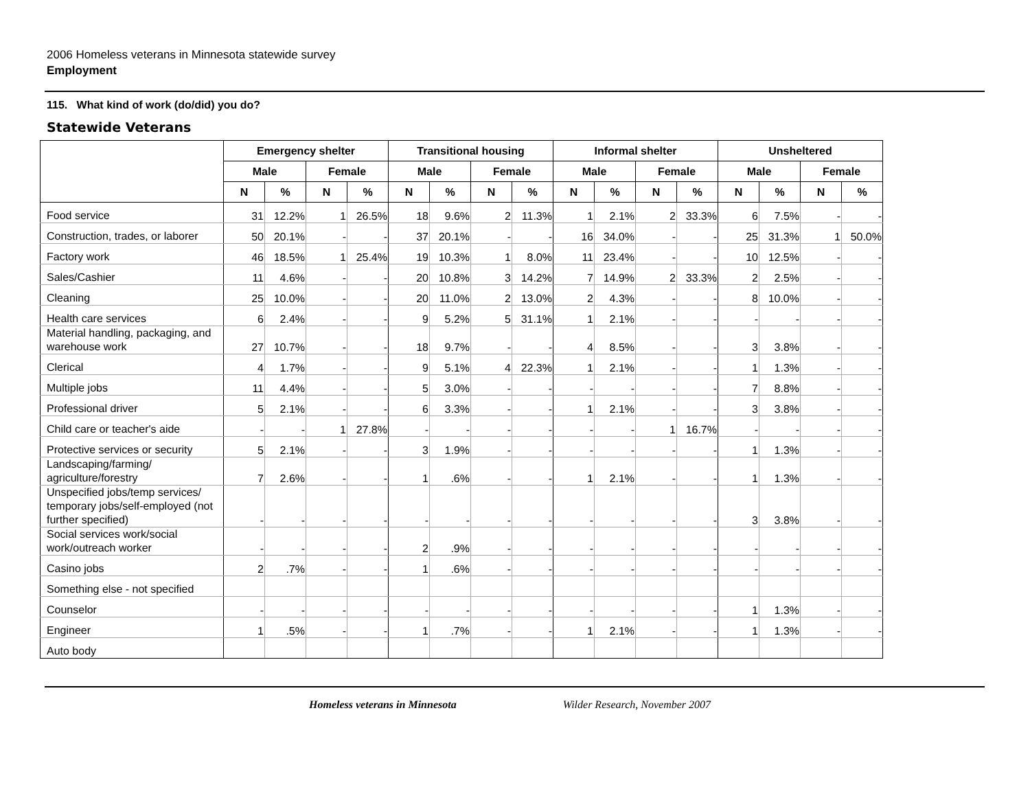2006 Homeless veterans in Minnesota statewide survey
Employment
115. What kind of work (do/did) you do?
Statewide Veterans
| | Emergency shelter | | | | Transitional housing | | | | Informal shelter | | | | Unsheltered | | | |
| --- | --- | --- | --- | --- | --- | --- | --- | --- | --- | --- | --- | --- | --- | --- | --- | --- |
| | Male | | Female | | Male | | Female | | Male | | Female | | Male | | Female | |
| | N | % | N | % | N | % | N | % | N | % | N | % | N | % | N | % |
| Food service | 31 | 12.2% | 1 | 26.5% | 18 | 9.6% | 2 | 11.3% | 1 | 2.1% | 2 | 33.3% | 6 | 7.5% | - | - |
| Construction, trades, or laborer | 50 | 20.1% | - | - | 37 | 20.1% | - | - | 16 | 34.0% | - | - | 25 | 31.3% | 1 | 50.0% |
| Factory work | 46 | 18.5% | 1 | 25.4% | 19 | 10.3% | 1 | 8.0% | 11 | 23.4% | - | - | 10 | 12.5% | - | - |
| Sales/Cashier | 11 | 4.6% | - | - | 20 | 10.8% | 3 | 14.2% | 7 | 14.9% | 2 | 33.3% | 2 | 2.5% | - | - |
| Cleaning | 25 | 10.0% | - | - | 20 | 11.0% | 2 | 13.0% | 2 | 4.3% | - | - | 8 | 10.0% | - | - |
| Health care services | 6 | 2.4% | - | - | 9 | 5.2% | 5 | 31.1% | 1 | 2.1% | - | - | - | - | - | - |
| Material handling, packaging, and warehouse work | 27 | 10.7% | - | - | 18 | 9.7% | - | - | 4 | 8.5% | - | - | 3 | 3.8% | - | - |
| Clerical | 4 | 1.7% | - | - | 9 | 5.1% | 4 | 22.3% | 1 | 2.1% | - | - | 1 | 1.3% | - | - |
| Multiple jobs | 11 | 4.4% | - | - | 5 | 3.0% | - | - | - | - | - | - | 7 | 8.8% | - | - |
| Professional driver | 5 | 2.1% | - | - | 6 | 3.3% | - | - | 1 | 2.1% | - | - | 3 | 3.8% | - | - |
| Child care or teacher's aide | - | - | 1 | 27.8% | - | - | - | - | - | - | 1 | 16.7% | - | - | - | - |
| Protective services or security | 5 | 2.1% | - | - | 3 | 1.9% | - | - | - | - | - | - | 1 | 1.3% | - | - |
| Landscaping/farming/ agriculture/forestry | 7 | 2.6% | - | - | 1 | .6% | - | - | 1 | 2.1% | - | - | 1 | 1.3% | - | - |
| Unspecified jobs/temp services/ temporary jobs/self-employed (not further specified) | - | - | - | - | - | - | - | - | - | - | - | - | 3 | 3.8% | - | - |
| Social services work/social work/outreach worker | - | - | - | - | 2 | .9% | - | - | - | - | - | - | - | - | - | - |
| Casino jobs | 2 | .7% | - | - | 1 | .6% | - | - | - | - | - | - | - | - | - | - |
| Something else - not specified | | | | | | | | | | | | | | | | |
| Counselor | - | - | - | - | - | - | - | - | - | - | - | - | 1 | 1.3% | - | - |
| Engineer | 1 | .5% | - | - | 1 | .7% | - | - | 1 | 2.1% | - | - | 1 | 1.3% | - | - |
| Auto body | | | | | | | | | | | | | | | | |
Homeless veterans in Minnesota Wilder Research, November 2007